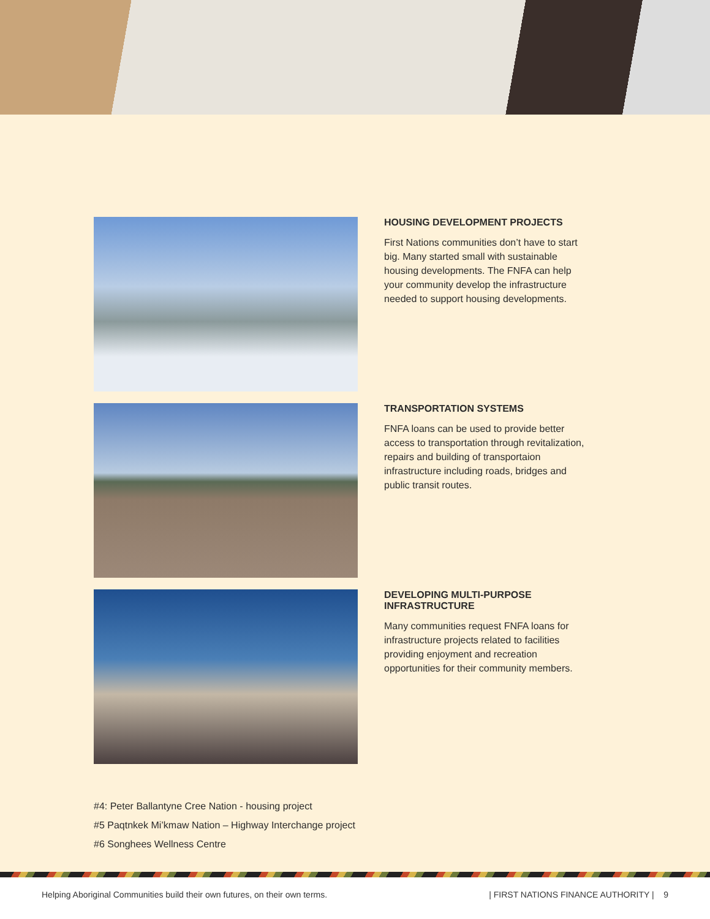HOUSING DEVELOPMENT PROJECTS
First Nations communities don’t have to start big. Many started small with sustainable housing developments. The FNFA can help your community develop the infrastructure needed to support housing developments.
TRANSPORTATION SYSTEMS
FNFA loans can be used to provide better access to transportation through revitalization, repairs and building of transportaion infrastructure including roads, bridges and public transit routes.
DEVELOPING MULTI-PURPOSE INFRASTRUCTURE
Many communities request FNFA loans for infrastructure projects related to facilities providing enjoyment and recreation opportunities for their community members.
#4: Peter Ballantyne Cree Nation - housing project
#5 Paqtnkek Mi’kmaw Nation – Highway Interchange project
#6 Songhees Wellness Centre
Helping Aboriginal Communities build their own futures, on their own terms. | FIRST NATIONS FINANCE AUTHORITY | 9